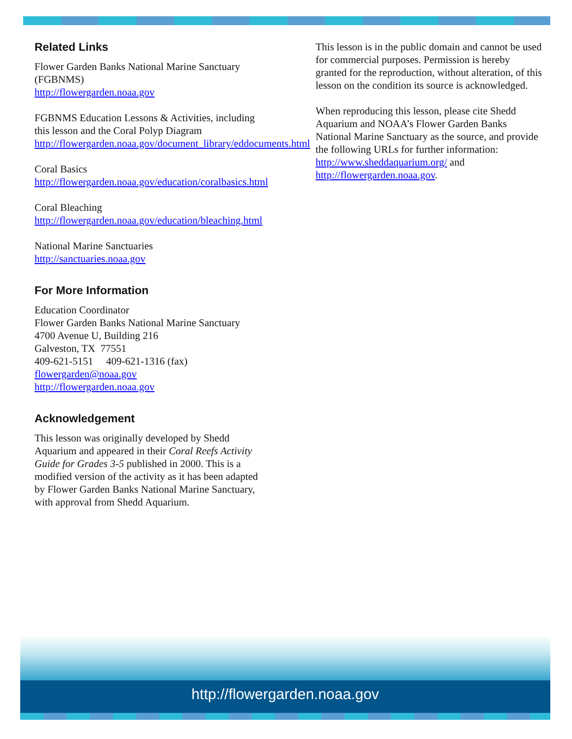Related Links
Flower Garden Banks National Marine Sanctuary (FGBNMS)
http://flowergarden.noaa.gov
FGBNMS Education Lessons & Activities, including this lesson and the Coral Polyp Diagram
http://flowergarden.noaa.gov/document_library/eddocuments.html
Coral Basics
http://flowergarden.noaa.gov/education/coralbasics.html
Coral Bleaching
http://flowergarden.noaa.gov/education/bleaching.html
National Marine Sanctuaries
http://sanctuaries.noaa.gov
For More Information
Education Coordinator
Flower Garden Banks National Marine Sanctuary
4700 Avenue U, Building 216
Galveston, TX 77551
409-621-5151 409-621-1316 (fax)
flowergarden@noaa.gov
http://flowergarden.noaa.gov
Acknowledgement
This lesson was originally developed by Shedd Aquarium and appeared in their Coral Reefs Activity Guide for Grades 3-5 published in 2000. This is a modified version of the activity as it has been adapted by Flower Garden Banks National Marine Sanctuary, with approval from Shedd Aquarium.
This lesson is in the public domain and cannot be used for commercial purposes. Permission is hereby granted for the reproduction, without alteration, of this lesson on the condition its source is acknowledged.
When reproducing this lesson, please cite Shedd Aquarium and NOAA’s Flower Garden Banks National Marine Sanctuary as the source, and provide the following URLs for further information: http://www.sheddaquarium.org/ and http://flowergarden.noaa.gov.
http://flowergarden.noaa.gov